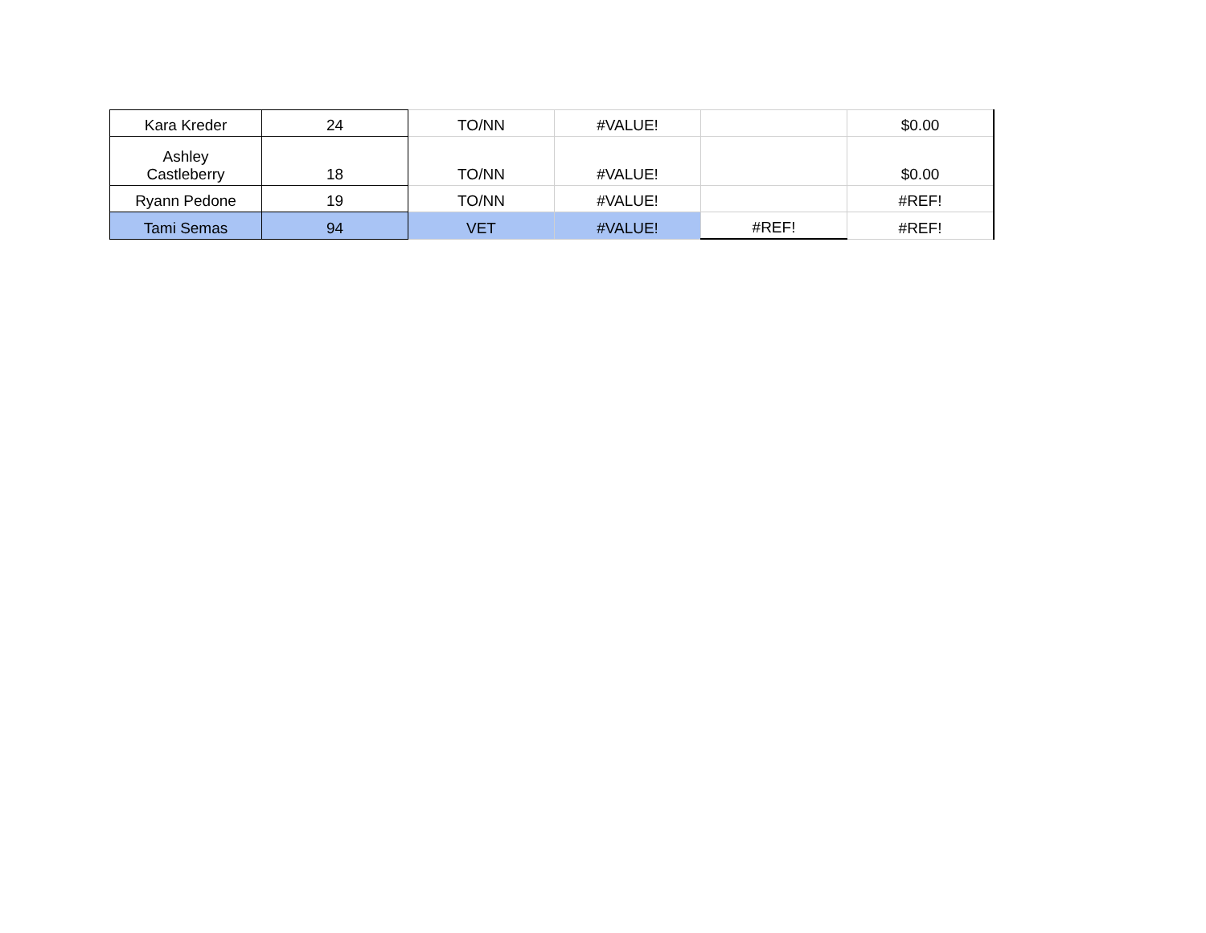| Kara Kreder | 24 | TO/NN | #VALUE! | | $0.00 |
| Ashley Castleberry | 18 | TO/NN | #VALUE! | | $0.00 |
| Ryann Pedone | 19 | TO/NN | #VALUE! | | #REF! |
| Tami Semas | 94 | VET | #VALUE! | #REF! | #REF! |